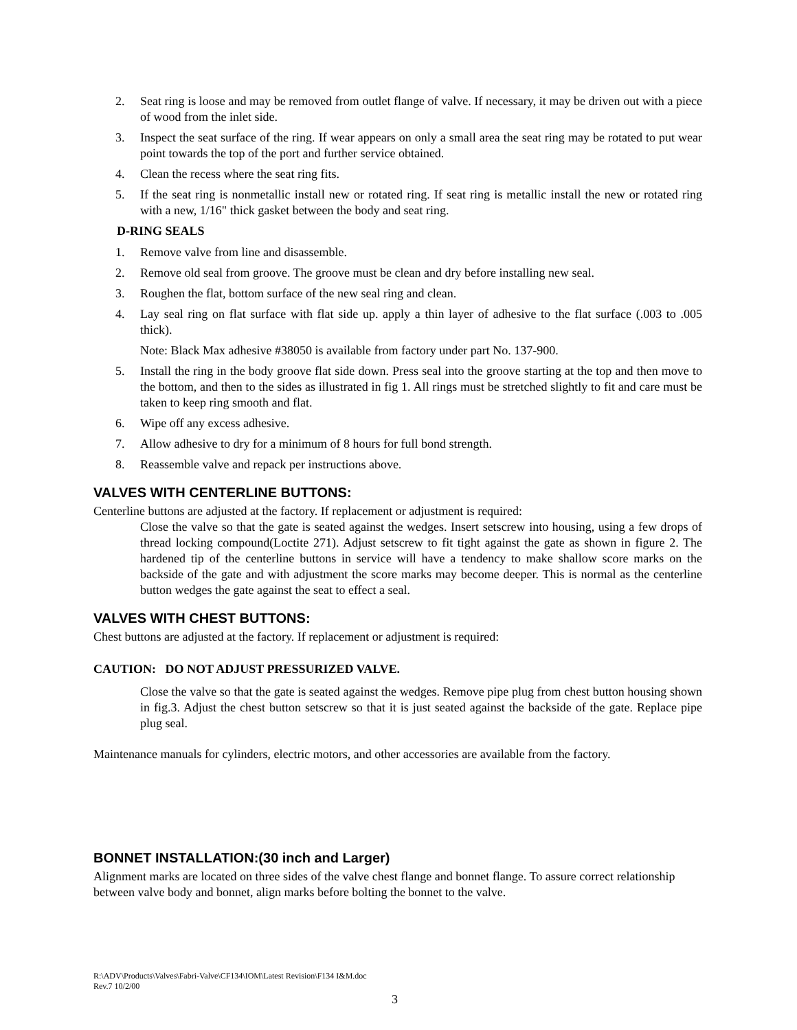2. Seat ring is loose and may be removed from outlet flange of valve. If necessary, it may be driven out with a piece of wood from the inlet side.
3. Inspect the seat surface of the ring. If wear appears on only a small area the seat ring may be rotated to put wear point towards the top of the port and further service obtained.
4. Clean the recess where the seat ring fits.
5. If the seat ring is nonmetallic install new or rotated ring. If seat ring is metallic install the new or rotated ring with a new, 1/16" thick gasket between the body and seat ring.
D-RING SEALS
1. Remove valve from line and disassemble.
2. Remove old seal from groove. The groove must be clean and dry before installing new seal.
3. Roughen the flat, bottom surface of the new seal ring and clean.
4. Lay seal ring on flat surface with flat side up. apply a thin layer of adhesive to the flat surface (.003 to .005 thick).
Note: Black Max adhesive #38050 is available from factory under part No. 137-900.
5. Install the ring in the body groove flat side down. Press seal into the groove starting at the top and then move to the bottom, and then to the sides as illustrated in fig 1. All rings must be stretched slightly to fit and care must be taken to keep ring smooth and flat.
6. Wipe off any excess adhesive.
7. Allow adhesive to dry for a minimum of 8 hours for full bond strength.
8. Reassemble valve and repack per instructions above.
VALVES WITH CENTERLINE BUTTONS:
Centerline buttons are adjusted at the factory. If replacement or adjustment is required:
Close the valve so that the gate is seated against the wedges. Insert setscrew into housing, using a few drops of thread locking compound(Loctite 271). Adjust setscrew to fit tight against the gate as shown in figure 2. The hardened tip of the centerline buttons in service will have a tendency to make shallow score marks on the backside of the gate and with adjustment the score marks may become deeper. This is normal as the centerline button wedges the gate against the seat to effect a seal.
VALVES WITH CHEST BUTTONS:
Chest buttons are adjusted at the factory. If replacement or adjustment is required:
CAUTION: DO NOT ADJUST PRESSURIZED VALVE.
Close the valve so that the gate is seated against the wedges. Remove pipe plug from chest button housing shown in fig.3. Adjust the chest button setscrew so that it is just seated against the backside of the gate. Replace pipe plug seal.
Maintenance manuals for cylinders, electric motors, and other accessories are available from the factory.
BONNET INSTALLATION:(30 inch and Larger)
Alignment marks are located on three sides of the valve chest flange and bonnet flange. To assure correct relationship between valve body and bonnet, align marks before bolting the bonnet to the valve.
R:\ADV\Products\Valves\Fabri-Valve\CF134\IOM\Latest Revision\F134 I&M.doc
Rev.7 10/2/00
3